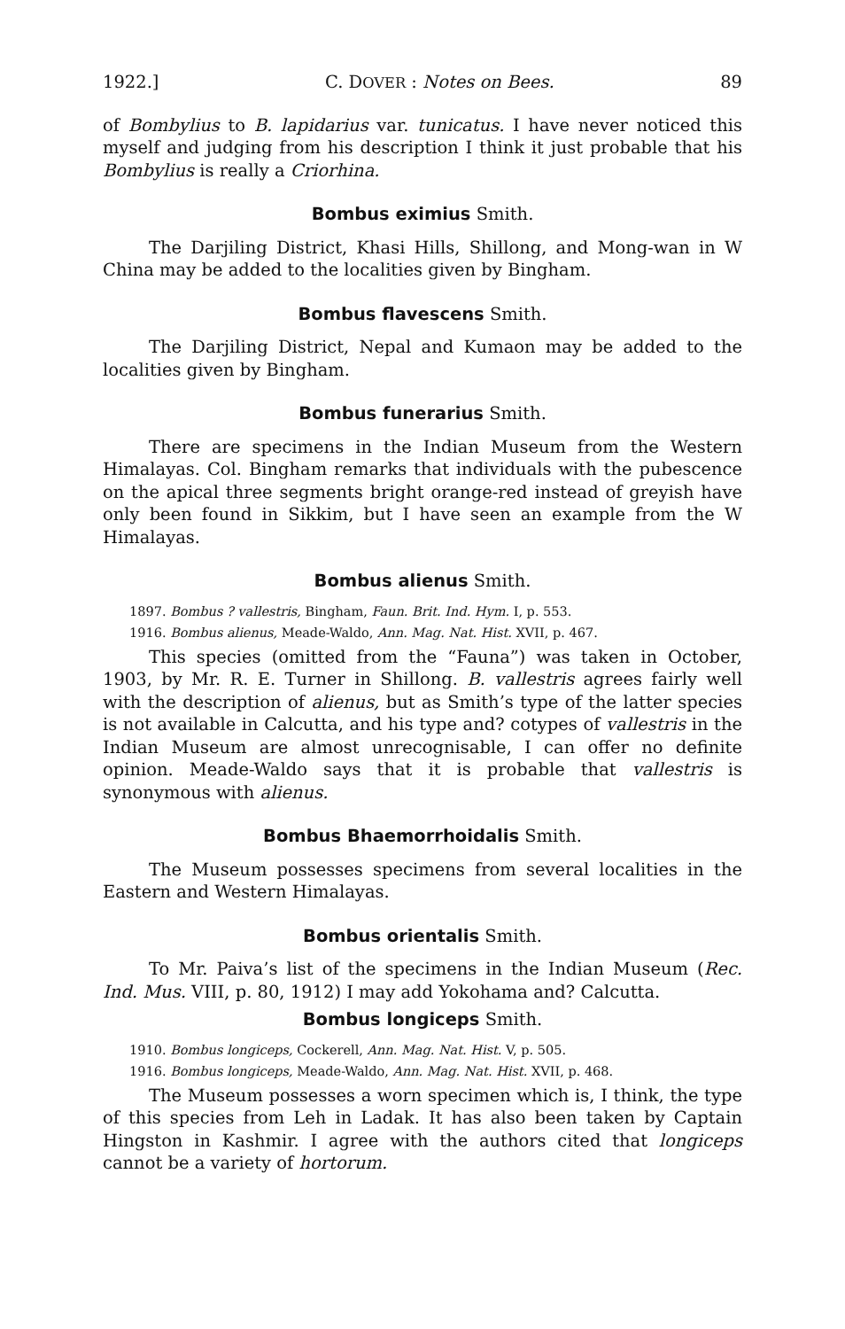1922.] C. DOVER : Notes on Bees. 89
of Bombylius to B. lapidarius var. tunicatus. I have never noticed this myself and judging from his description I think it just probable that his Bombylius is really a Criorhina.
Bombus eximius Smith.
The Darjiling District, Khasi Hills, Shillong, and Mong-wan in W China may be added to the localities given by Bingham.
Bombus flavescens Smith.
The Darjiling District, Nepal and Kumaon may be added to the localities given by Bingham.
Bombus funerarius Smith.
There are specimens in the Indian Museum from the Western Himalayas. Col. Bingham remarks that individuals with the pubescence on the apical three segments bright orange-red instead of greyish have only been found in Sikkim, but I have seen an example from the W Himalayas.
Bombus alienus Smith.
1897. Bombus ? vallestris, Bingham, Faun. Brit. Ind. Hym. I, p. 553.
1916. Bombus alienus, Meade-Waldo, Ann. Mag. Nat. Hist. XVII, p. 467.
This species (omitted from the “Fauna”) was taken in October, 1903, by Mr. R. E. Turner in Shillong. B. vallestris agrees fairly well with the description of alienus, but as Smith’s type of the latter species is not available in Calcutta, and his type and? cotypes of vallestris in the Indian Museum are almost unrecognisable, I can offer no definite opinion. Meade-Waldo says that it is probable that vallestris is synonymous with alienus.
Bombus Bhaemorrhoidalis Smith.
The Museum possesses specimens from several localities in the Eastern and Western Himalayas.
Bombus orientalis Smith.
To Mr. Paiva’s list of the specimens in the Indian Museum (Rec. Ind. Mus. VIII, p. 80, 1912) I may add Yokohama and? Calcutta.
Bombus longiceps Smith.
1910. Bombus longiceps, Cockerell, Ann. Mag. Nat. Hist. V, p. 505.
1916. Bombus longiceps, Meade-Waldo, Ann. Mag. Nat. Hist. XVII, p. 468.
The Museum possesses a worn specimen which is, I think, the type of this species from Leh in Ladak. It has also been taken by Captain Hingston in Kashmir. I agree with the authors cited that longiceps cannot be a variety of hortorum.